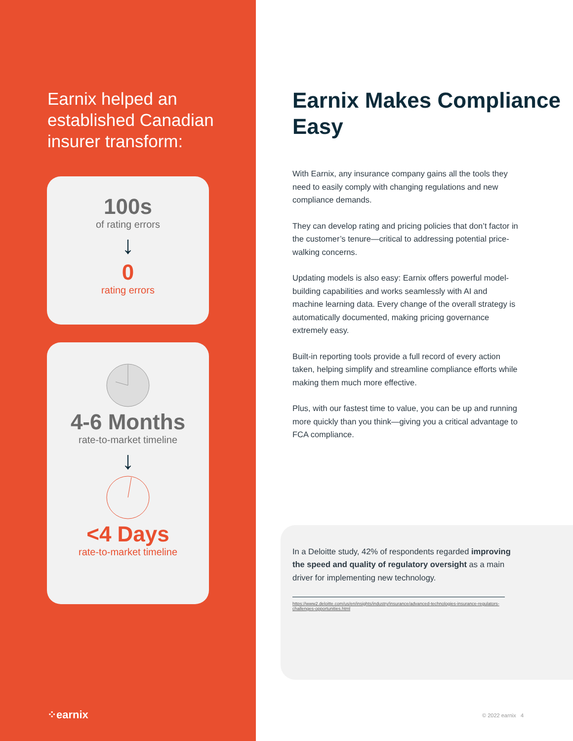Earnix helped an established Canadian insurer transform:
100s
of rating errors
↓
0
rating errors
4-6 Months
rate-to-market timeline
↓
<4 Days
rate-to-market timeline
⁘earnix
Earnix Makes Compliance Easy
With Earnix, any insurance company gains all the tools they need to easily comply with changing regulations and new compliance demands.
They can develop rating and pricing policies that don’t factor in the customer’s tenure—critical to addressing potential price-walking concerns.
Updating models is also easy: Earnix offers powerful model-building capabilities and works seamlessly with AI and machine learning data. Every change of the overall strategy is automatically documented, making pricing governance extremely easy.
Built-in reporting tools provide a full record of every action taken, helping simplify and streamline compliance efforts while making them much more effective.
Plus, with our fastest time to value, you can be up and running more quickly than you think—giving you a critical advantage to FCA compliance.
In a Deloitte study, 42% of respondents regarded improving the speed and quality of regulatory oversight as a main driver for implementing new technology.
https://www2.deloitte.com/us/en/insights/industry/insurance/advanced-technologies-insurance-regulators-challenges-opportunities.html
© 2022 earnix 4